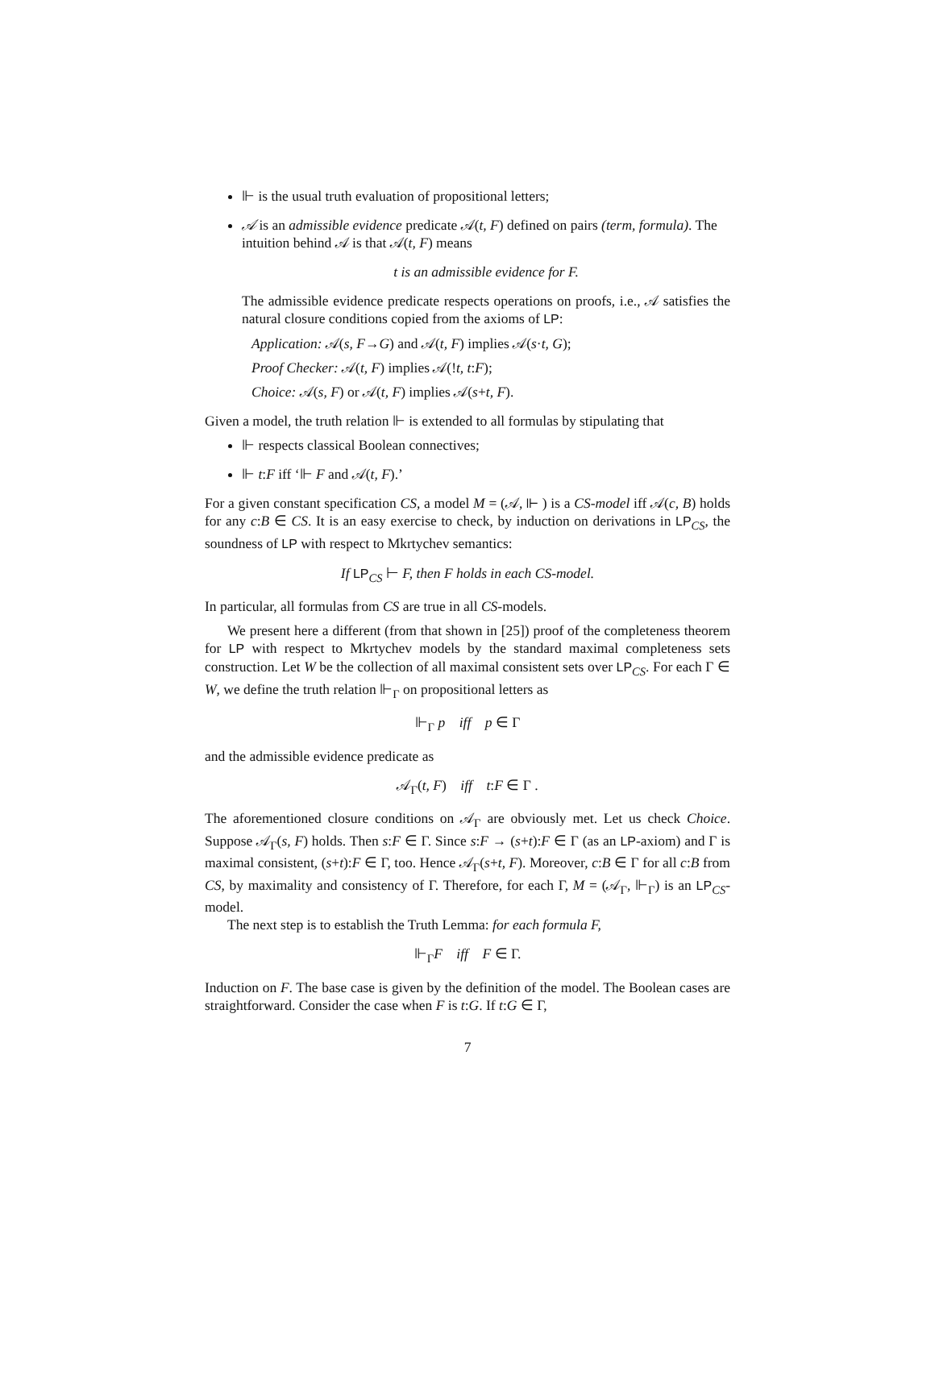⊩ is the usual truth evaluation of propositional letters;
𝒜 is an admissible evidence predicate 𝒜(t, F) defined on pairs (term, formula). The intuition behind 𝒜 is that 𝒜(t, F) means
t is an admissible evidence for F.
The admissible evidence predicate respects operations on proofs, i.e., 𝒜 satisfies the natural closure conditions copied from the axioms of LP:
Application: 𝒜(s, F→G) and 𝒜(t, F) implies 𝒜(s·t, G);
Proof Checker: 𝒜(t, F) implies 𝒜(!t, t:F);
Choice: 𝒜(s, F) or 𝒜(t, F) implies 𝒜(s+t, F).
Given a model, the truth relation ⊩ is extended to all formulas by stipulating that
⊩ respects classical Boolean connectives;
⊩ t:F iff ‘⊩ F and 𝒜(t, F).’
For a given constant specification CS, a model M = (𝒜, ⊩ ) is a CS-model iff 𝒜(c, B) holds for any c:B ∈ CS. It is an easy exercise to check, by induction on derivations in LP<sub>CS</sub>, the soundness of LP with respect to Mkrtychev semantics:
If LP<sub>CS</sub> ⊢ F, then F holds in each CS-model.
In particular, all formulas from CS are true in all CS-models.
We present here a different (from that shown in [25]) proof of the completeness theorem for LP with respect to Mkrtychev models by the standard maximal completeness sets construction. Let W be the collection of all maximal consistent sets over LP<sub>CS</sub>. For each Γ ∈ W, we define the truth relation ⊩<sub>Γ</sub> on propositional letters as
⊩<sub>Γ</sub> p iff p ∈ Γ
and the admissible evidence predicate as
𝒜<sub>Γ</sub>(t, F) iff t:F ∈ Γ .
The aforementioned closure conditions on 𝒜<sub>Γ</sub> are obviously met. Let us check Choice. Suppose 𝒜<sub>Γ</sub>(s, F) holds. Then s:F ∈ Γ. Since s:F → (s+t):F ∈ Γ (as an LP-axiom) and Γ is maximal consistent, (s+t):F ∈ Γ, too. Hence 𝒜<sub>Γ</sub>(s+t, F). Moreover, c:B ∈ Γ for all c:B from CS, by maximality and consistency of Γ. Therefore, for each Γ, M = (𝒜<sub>Γ</sub>, ⊩<sub>Γ</sub>) is an LP<sub>CS</sub>-model.
The next step is to establish the Truth Lemma: for each formula F,
⊩<sub>Γ</sub>F iff F ∈ Γ.
Induction on F. The base case is given by the definition of the model. The Boolean cases are straightforward. Consider the case when F is t:G. If t:G ∈ Γ,
7